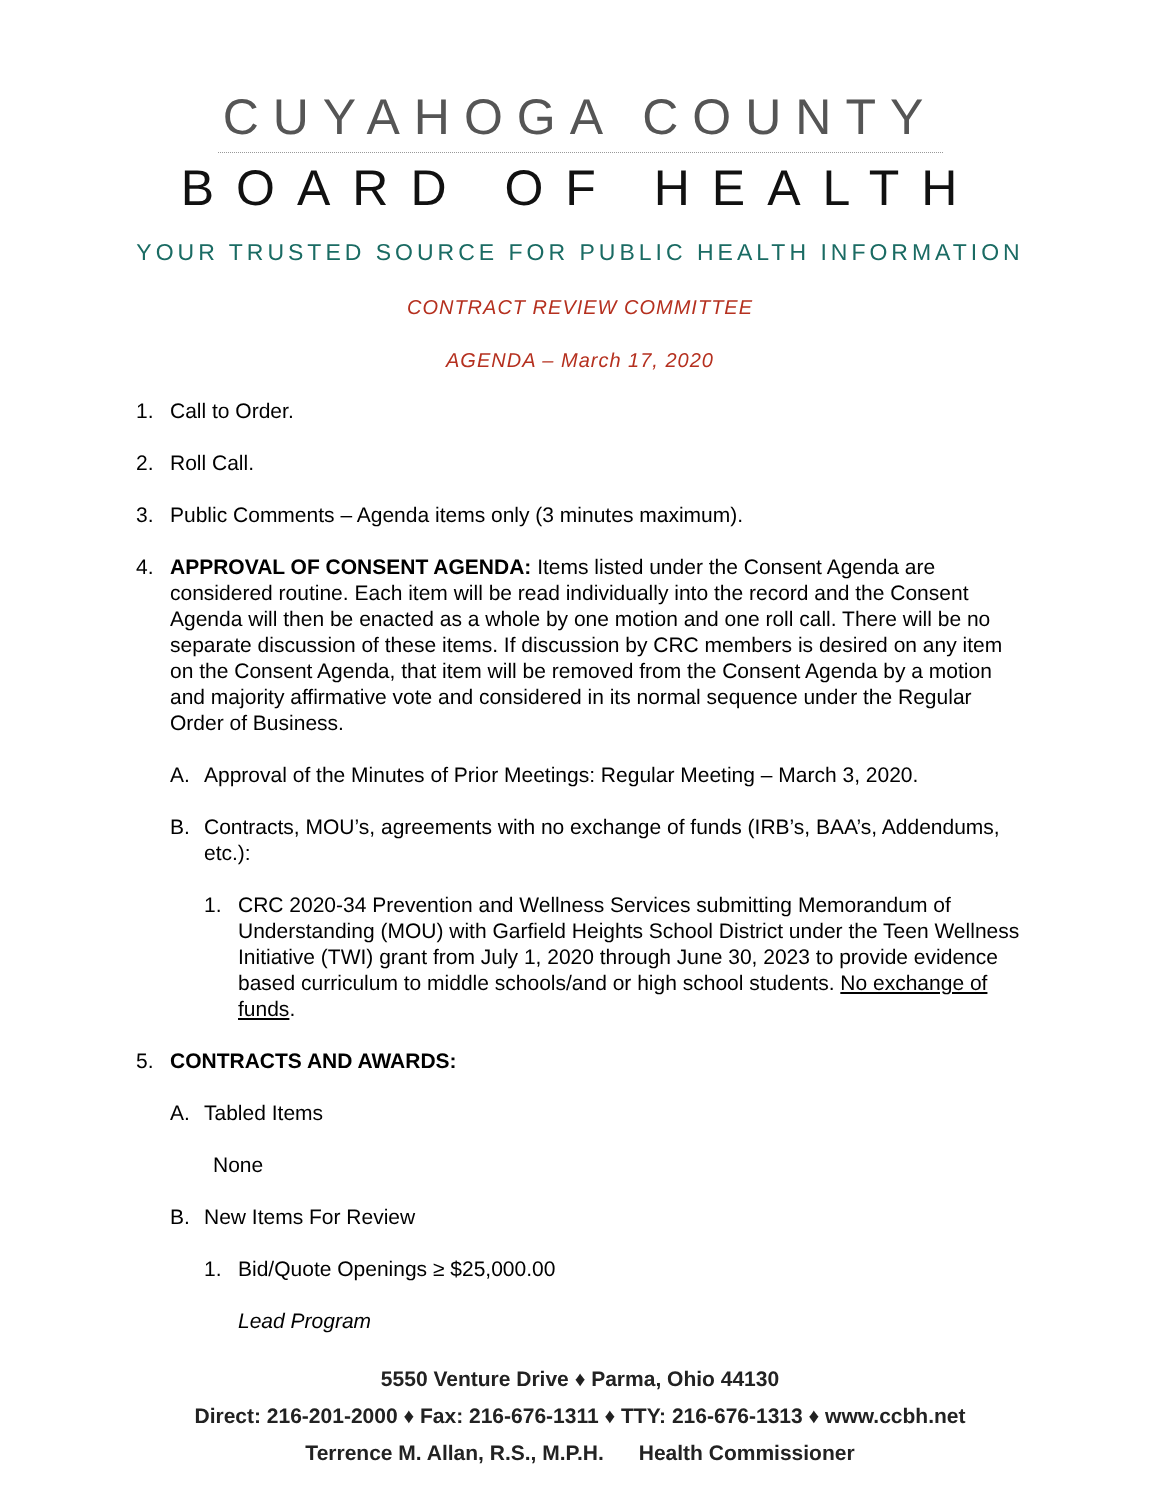CUYAHOGA COUNTY
BOARD OF HEALTH
YOUR TRUSTED SOURCE FOR PUBLIC HEALTH INFORMATION
CONTRACT REVIEW COMMITTEE
AGENDA – March 17, 2020
1. Call to Order.
2. Roll Call.
3. Public Comments – Agenda items only (3 minutes maximum).
4. APPROVAL OF CONSENT AGENDA: Items listed under the Consent Agenda are considered routine. Each item will be read individually into the record and the Consent Agenda will then be enacted as a whole by one motion and one roll call. There will be no separate discussion of these items. If discussion by CRC members is desired on any item on the Consent Agenda, that item will be removed from the Consent Agenda by a motion and majority affirmative vote and considered in its normal sequence under the Regular Order of Business.
A. Approval of the Minutes of Prior Meetings: Regular Meeting – March 3, 2020.
B. Contracts, MOU’s, agreements with no exchange of funds (IRB’s, BAA’s, Addendums, etc.):
1. CRC 2020-34 Prevention and Wellness Services submitting Memorandum of Understanding (MOU) with Garfield Heights School District under the Teen Wellness Initiative (TWI) grant from July 1, 2020 through June 30, 2023 to provide evidence based curriculum to middle schools/and or high school students. No exchange of funds.
5. CONTRACTS AND AWARDS:
A. Tabled Items
None
B. New Items For Review
1. Bid/Quote Openings ≥ $25,000.00
Lead Program
5550 Venture Drive ♦ Parma, Ohio 44130
Direct: 216-201-2000 ♦ Fax: 216-676-1311 ♦ TTY: 216-676-1313 ♦ www.ccbh.net
Terrence M. Allan, R.S., M.P.H. Health Commissioner